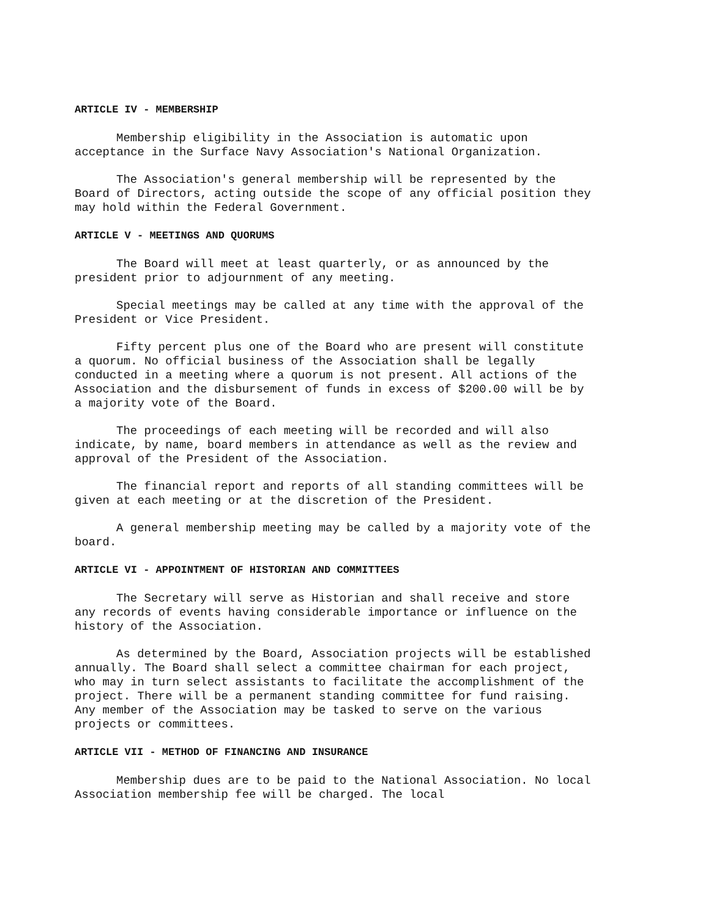ARTICLE IV - MEMBERSHIP
Membership eligibility in the Association is automatic upon acceptance in the Surface Navy Association's National Organization.
The Association's general membership will be represented by the Board of Directors, acting outside the scope of any official position they may hold within the Federal Government.
ARTICLE V - MEETINGS AND QUORUMS
The Board will meet at least quarterly, or as announced by the president prior to adjournment of any meeting.
Special meetings may be called at any time with the approval of the President or Vice President.
Fifty percent plus one of the Board who are present will constitute a quorum. No official business of the Association shall be legally conducted in a meeting where a quorum is not present. All actions of the Association and the disbursement of funds in excess of $200.00 will be by a majority vote of the Board.
The proceedings of each meeting will be recorded and will also indicate, by name, board members in attendance as well as the review and approval of the President of the Association.
The financial report and reports of all standing committees will be given at each meeting or at the discretion of the President.
A general membership meeting may be called by a majority vote of the board.
ARTICLE VI - APPOINTMENT OF HISTORIAN AND COMMITTEES
The Secretary will serve as Historian and shall receive and store any records of events having considerable importance or influence on the history of the Association.
As determined by the Board, Association projects will be established annually. The Board shall select a committee chairman for each project, who may in turn select assistants to facilitate the accomplishment of the project. There will be a permanent standing committee for fund raising. Any member of the Association may be tasked to serve on the various projects or committees.
ARTICLE VII - METHOD OF FINANCING AND INSURANCE
Membership dues are to be paid to the National Association. No local Association membership fee will be charged. The local